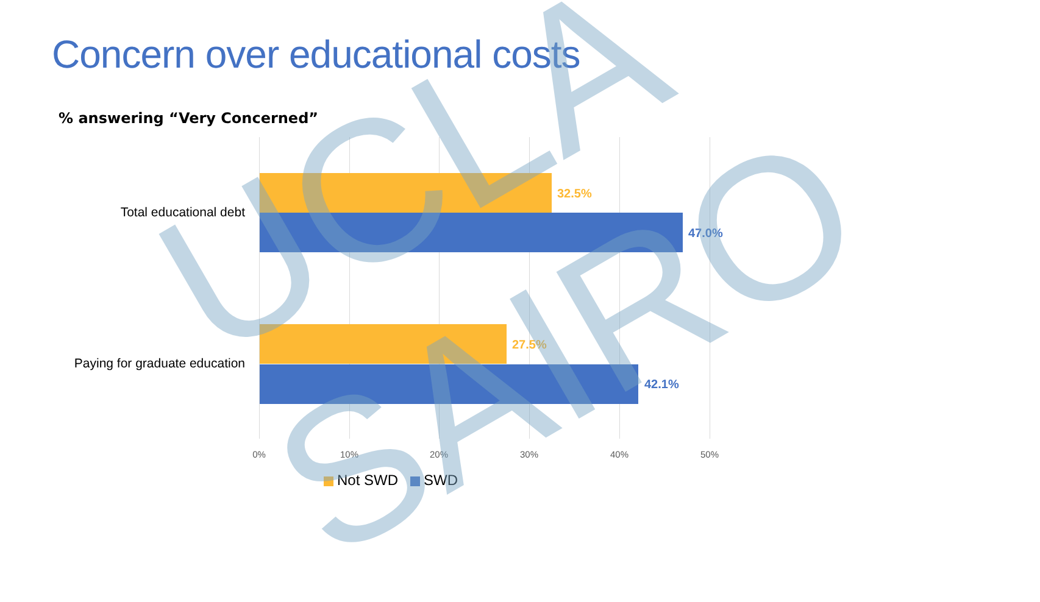Concern over educational costs
% answering “Very Concerned”
Total educational debt
32.5%
47.0%
Paying for graduate education
27.5%
42.1%
0% 10% 20% 30% 40% 50%
Not SWD SWD
UCLA SAIRO